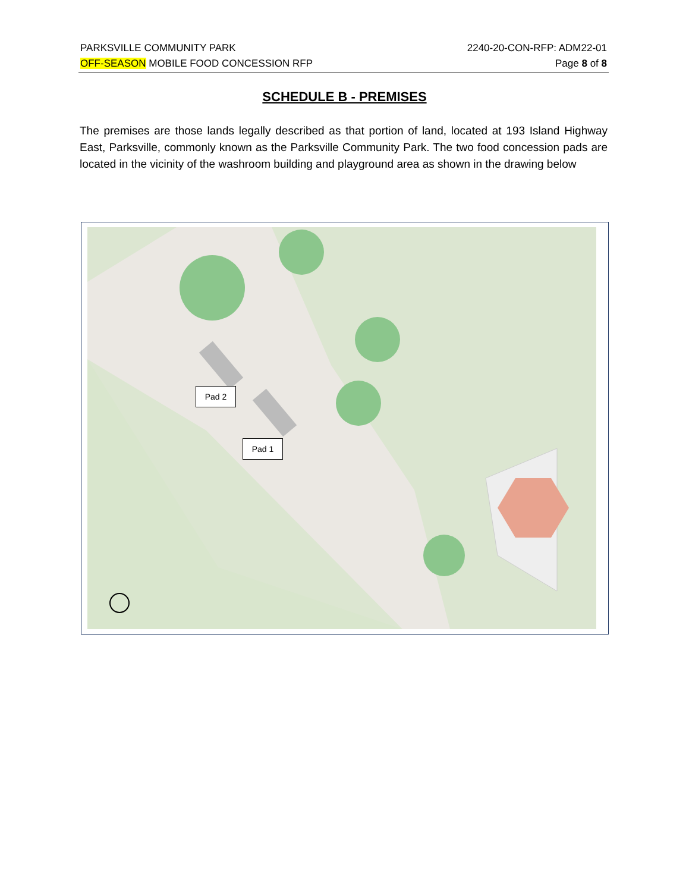PARKSVILLE COMMUNITY PARK 2240-20-CON-RFP: ADM22-01
OFF-SEASON MOBILE FOOD CONCESSION RFP Page 8 of 8
SCHEDULE B - PREMISES
The premises are those lands legally described as that portion of land, located at 193 Island Highway East, Parksville, commonly known as the Parksville Community Park. The two food concession pads are located in the vicinity of the washroom building and playground area as shown in the drawing below
Pad 2
Pad 1